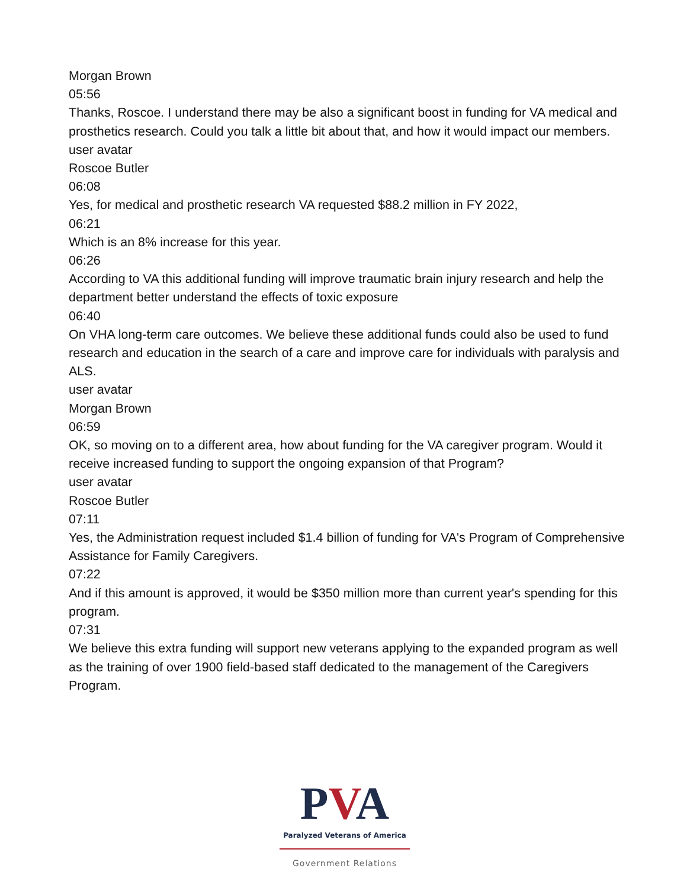Morgan Brown
05:56
Thanks, Roscoe. I understand there may be also a significant boost in funding for VA medical and prosthetics research. Could you talk a little bit about that, and how it would impact our members.
user avatar
Roscoe Butler
06:08
Yes, for medical and prosthetic research VA requested $88.2 million in FY 2022,
06:21
Which is an 8% increase for this year.
06:26
According to VA this additional funding will improve traumatic brain injury research and help the department better understand the effects of toxic exposure
06:40
On VHA long-term care outcomes. We believe these additional funds could also be used to fund research and education in the search of a care and improve care for individuals with paralysis and ALS.
user avatar
Morgan Brown
06:59
OK, so moving on to a different area, how about funding for the VA caregiver program. Would it receive increased funding to support the ongoing expansion of that Program?
user avatar
Roscoe Butler
07:11
Yes, the Administration request included $1.4 billion of funding for VA's Program of Comprehensive Assistance for Family Caregivers.
07:22
And if this amount is approved, it would be $350 million more than current year's spending for this program.
07:31
We believe this extra funding will support new veterans applying to the expanded program as well as the training of over 1900 field-based staff dedicated to the management of the Caregivers Program.
PVA
Paralyzed Veterans of America
Government Relations